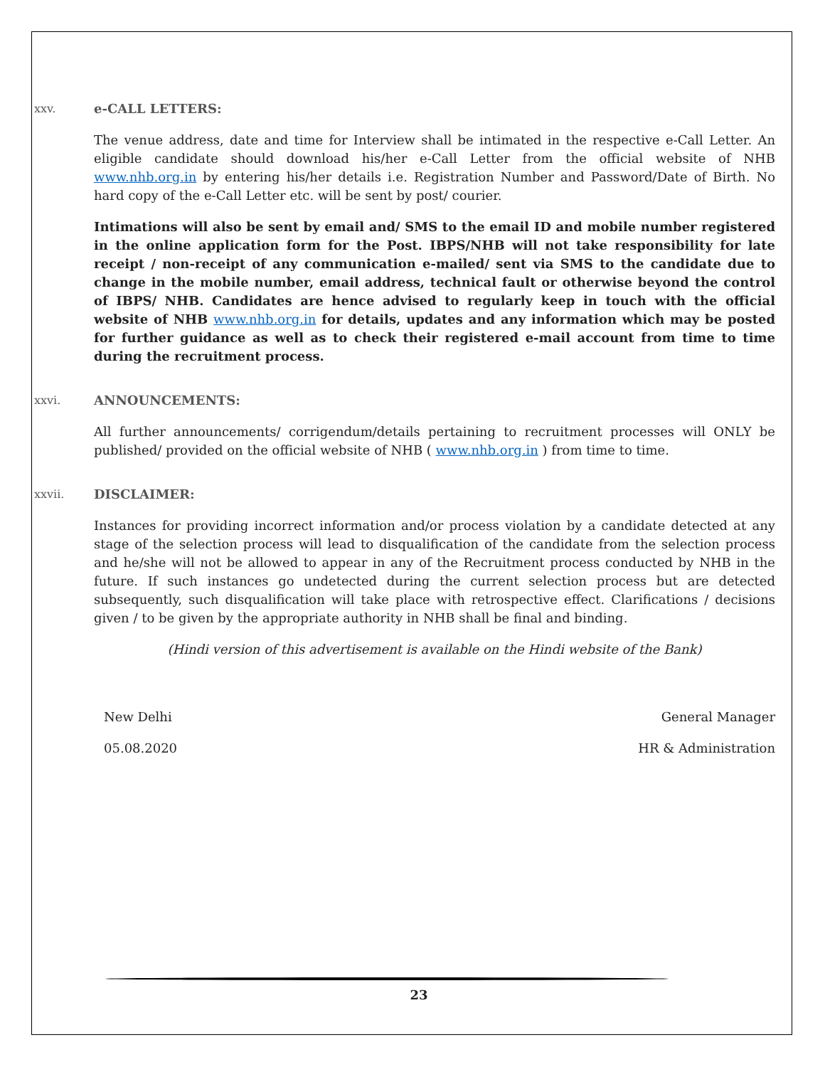xxv. e-CALL LETTERS:
The venue address, date and time for Interview shall be intimated in the respective e-Call Letter. An eligible candidate should download his/her e-Call Letter from the official website of NHB www.nhb.org.in by entering his/her details i.e. Registration Number and Password/Date of Birth. No hard copy of the e-Call Letter etc. will be sent by post/ courier.
Intimations will also be sent by email and/ SMS to the email ID and mobile number registered in the online application form for the Post. IBPS/NHB will not take responsibility for late receipt / non-receipt of any communication e-mailed/ sent via SMS to the candidate due to change in the mobile number, email address, technical fault or otherwise beyond the control of IBPS/ NHB. Candidates are hence advised to regularly keep in touch with the official website of NHB www.nhb.org.in for details, updates and any information which may be posted for further guidance as well as to check their registered e-mail account from time to time during the recruitment process.
xxvi. ANNOUNCEMENTS:
All further announcements/ corrigendum/details pertaining to recruitment processes will ONLY be published/ provided on the official website of NHB ( www.nhb.org.in ) from time to time.
xxvii. DISCLAIMER:
Instances for providing incorrect information and/or process violation by a candidate detected at any stage of the selection process will lead to disqualification of the candidate from the selection process and he/she will not be allowed to appear in any of the Recruitment process conducted by NHB in the future. If such instances go undetected during the current selection process but are detected subsequently, such disqualification will take place with retrospective effect. Clarifications / decisions given / to be given by the appropriate authority in NHB shall be final and binding.
(Hindi version of this advertisement is available on the Hindi website of the Bank)
New Delhi
05.08.2020
General Manager
HR & Administration
23